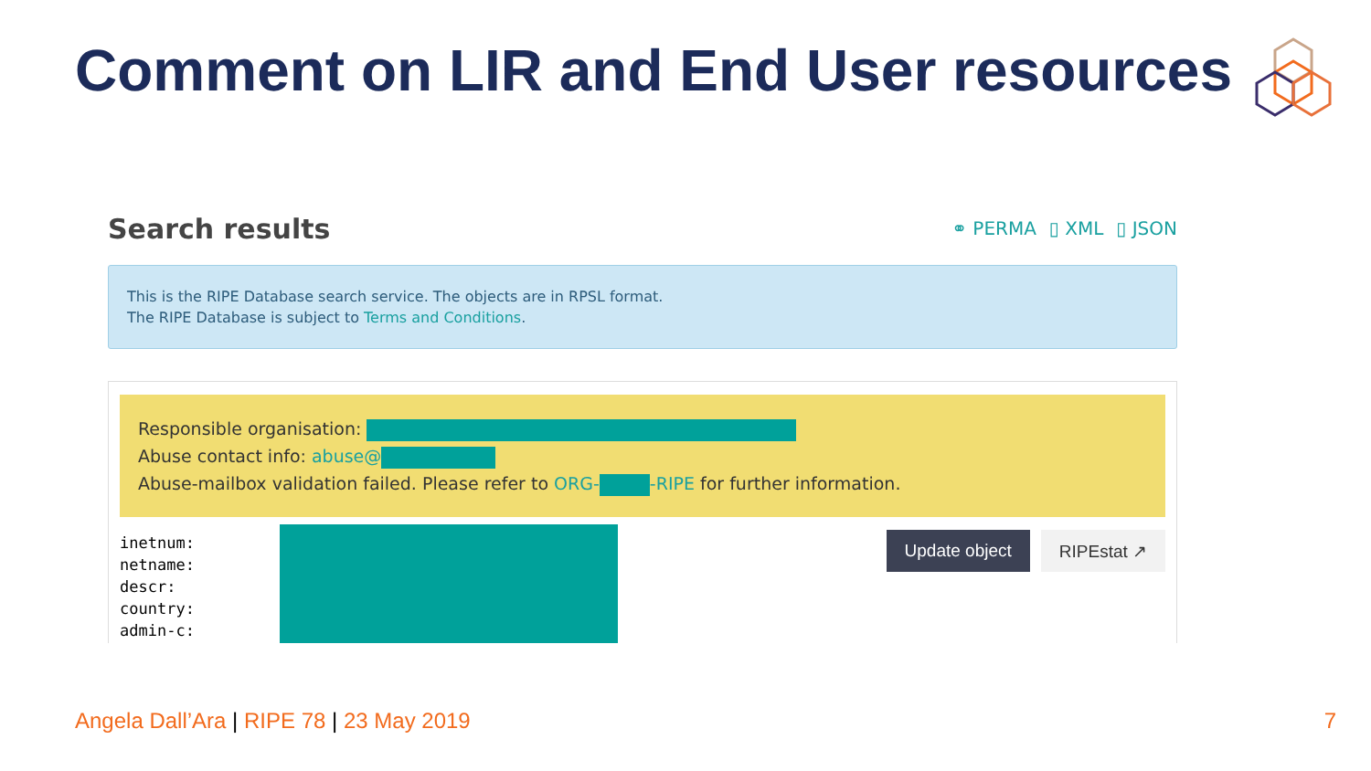Comment on LIR and End User resources
Search results
⚭ PERMA ▯ XML ▯ JSON
This is the RIPE Database search service. The objects are in RPSL format.
The RIPE Database is subject to Terms and Conditions.
Responsible organisation:
Abuse contact info: abuse@
Abuse-mailbox validation failed. Please refer to ORG- -RIPE for further information.
inetnum:
netname:
descr:
country:
admin-c:
Update object RIPEstat ↗
Angela Dall’Ara | RIPE 78 | 23 May 2019
7